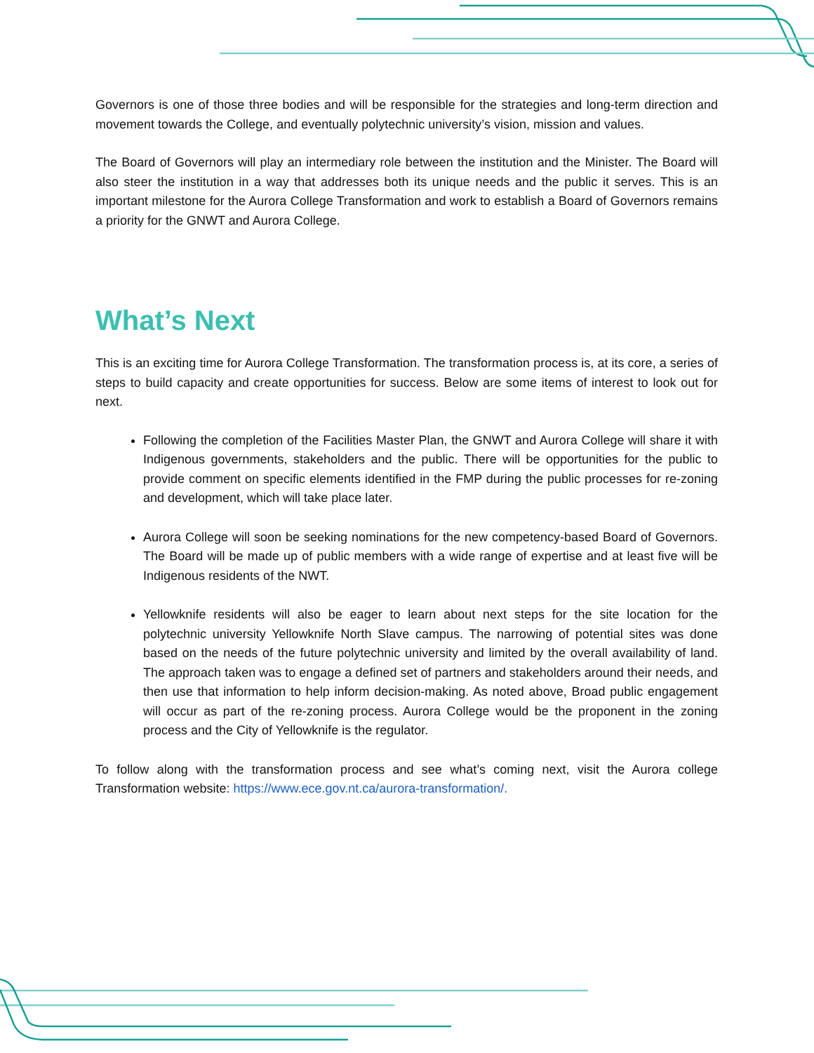Governors is one of those three bodies and will be responsible for the strategies and long-term direction and movement towards the College, and eventually polytechnic university’s vision, mission and values.
The Board of Governors will play an intermediary role between the institution and the Minister. The Board will also steer the institution in a way that addresses both its unique needs and the public it serves. This is an important milestone for the Aurora College Transformation and work to establish a Board of Governors remains a priority for the GNWT and Aurora College.
What’s Next
This is an exciting time for Aurora College Transformation. The transformation process is, at its core, a series of steps to build capacity and create opportunities for success. Below are some items of interest to look out for next.
Following the completion of the Facilities Master Plan, the GNWT and Aurora College will share it with Indigenous governments, stakeholders and the public. There will be opportunities for the public to provide comment on specific elements identified in the FMP during the public processes for re-zoning and development, which will take place later.
Aurora College will soon be seeking nominations for the new competency-based Board of Governors. The Board will be made up of public members with a wide range of expertise and at least five will be Indigenous residents of the NWT.
Yellowknife residents will also be eager to learn about next steps for the site location for the polytechnic university Yellowknife North Slave campus. The narrowing of potential sites was done based on the needs of the future polytechnic university and limited by the overall availability of land. The approach taken was to engage a defined set of partners and stakeholders around their needs, and then use that information to help inform decision-making. As noted above, Broad public engagement will occur as part of the re-zoning process. Aurora College would be the proponent in the zoning process and the City of Yellowknife is the regulator.
To follow along with the transformation process and see what’s coming next, visit the Aurora college Transformation website: https://www.ece.gov.nt.ca/aurora-transformation/.